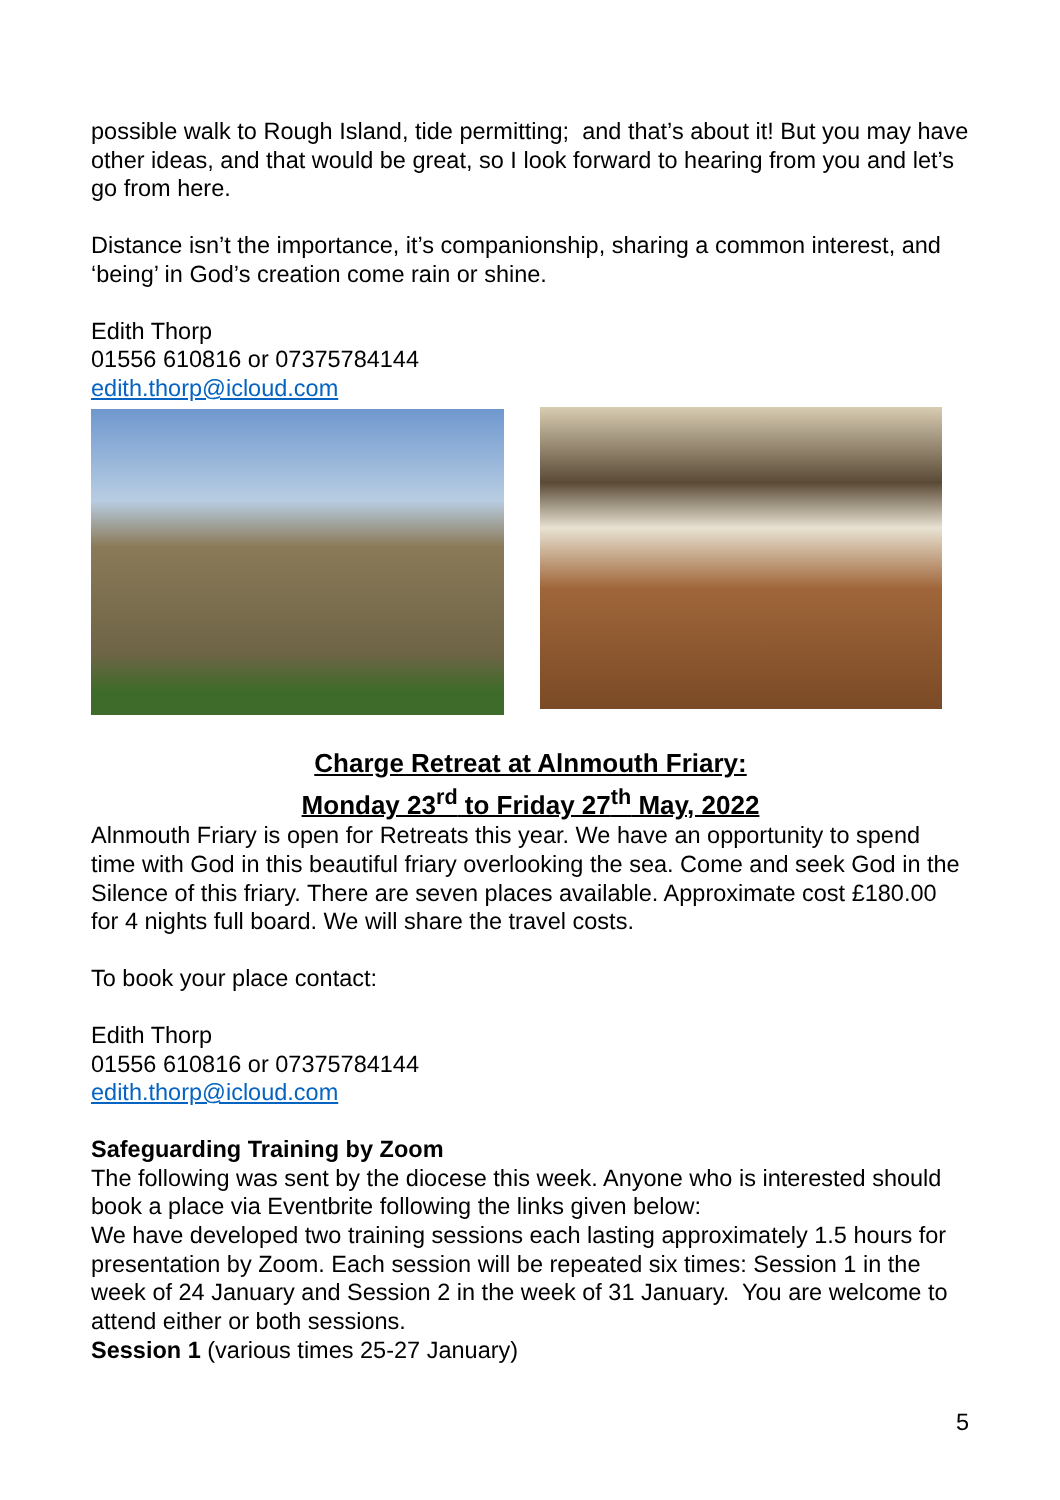possible walk to Rough Island, tide permitting; and that’s about it! But you may have other ideas, and that would be great, so I look forward to hearing from you and let’s go from here.
Distance isn’t the importance, it’s companionship, sharing a common interest, and ‘being’ in God’s creation come rain or shine.
Edith Thorp
01556 610816 or 07375784144
edith.thorp@icloud.com
Charge Retreat at Alnmouth Friary:
Monday 23<sup>rd</sup> to Friday 27<sup>th</sup> May, 2022
Alnmouth Friary is open for Retreats this year. We have an opportunity to spend time with God in this beautiful friary overlooking the sea. Come and seek God in the Silence of this friary. There are seven places available. Approximate cost £180.00 for 4 nights full board. We will share the travel costs.
To book your place contact:
Edith Thorp
01556 610816 or 07375784144
edith.thorp@icloud.com
Safeguarding Training by Zoom
The following was sent by the diocese this week. Anyone who is interested should book a place via Eventbrite following the links given below:
We have developed two training sessions each lasting approximately 1.5 hours for presentation by Zoom. Each session will be repeated six times: Session 1 in the week of 24 January and Session 2 in the week of 31 January. You are welcome to attend either or both sessions.
Session 1 (various times 25-27 January)
5